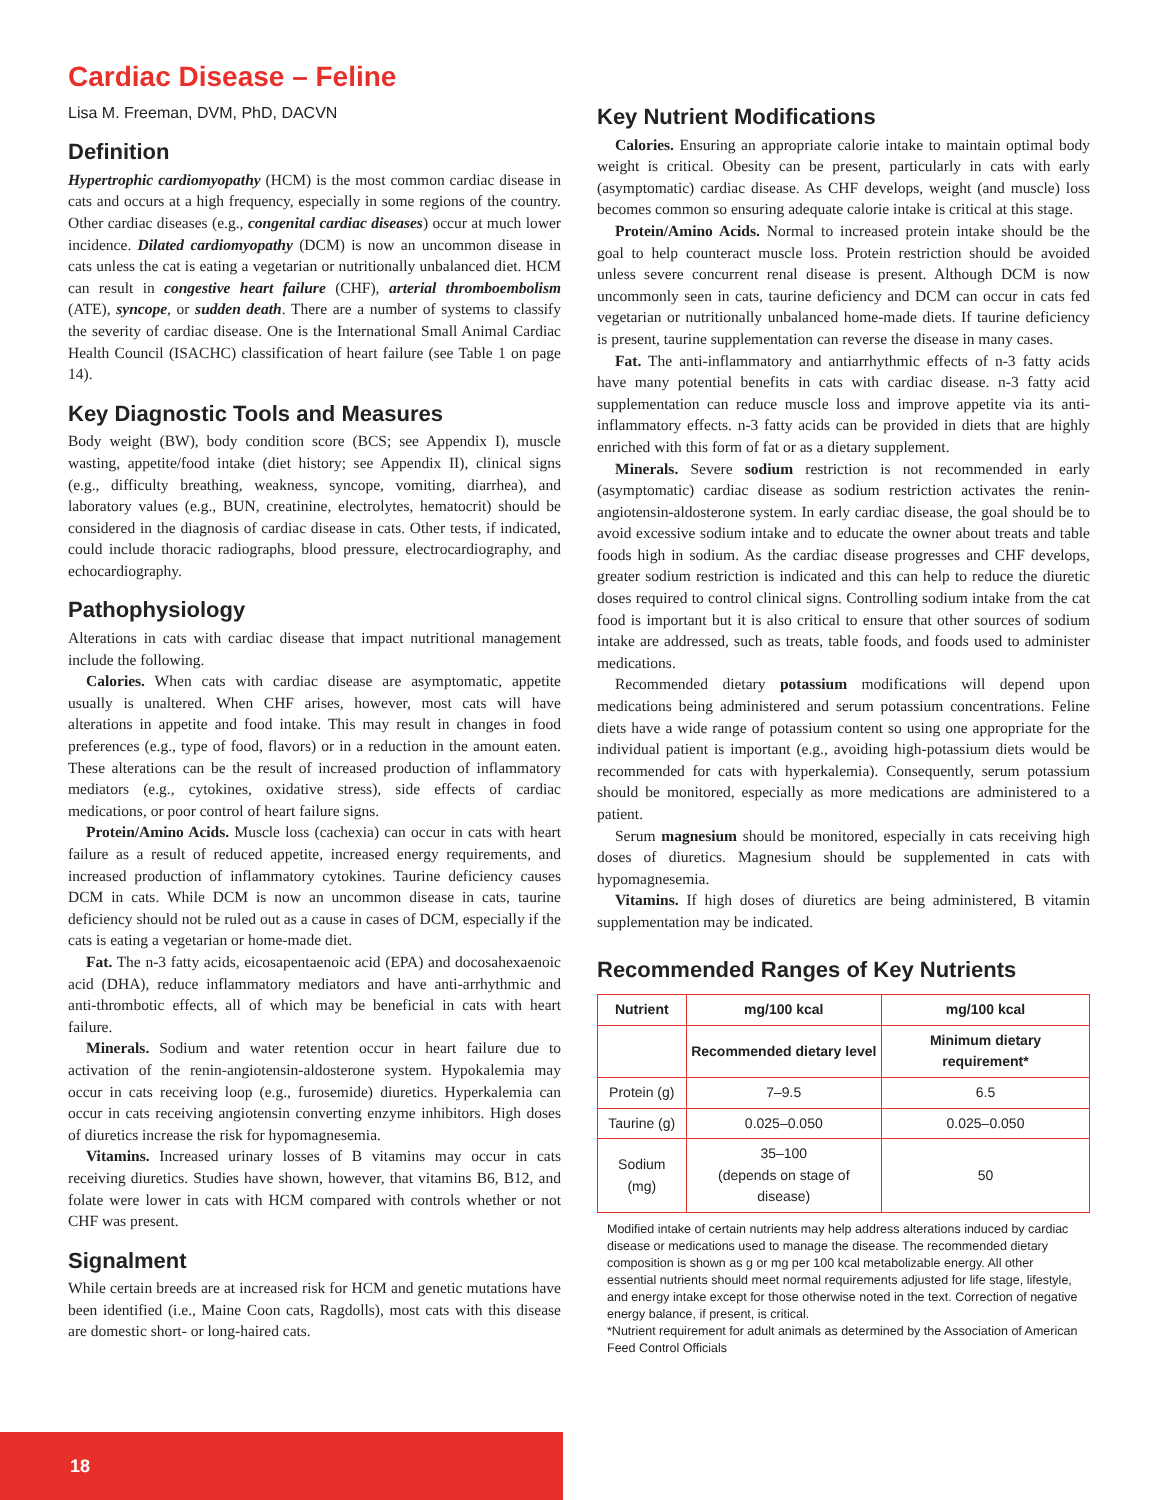Cardiac Disease – Feline
Lisa M. Freeman, DVM, PhD, DACVN
Definition
Hypertrophic cardiomyopathy (HCM) is the most common cardiac disease in cats and occurs at a high frequency, especially in some regions of the country. Other cardiac diseases (e.g., congenital cardiac diseases) occur at much lower incidence. Dilated cardiomyopathy (DCM) is now an uncommon disease in cats unless the cat is eating a vegetarian or nutritionally unbalanced diet. HCM can result in congestive heart failure (CHF), arterial thromboembolism (ATE), syncope, or sudden death. There are a number of systems to classify the severity of cardiac disease. One is the International Small Animal Cardiac Health Council (ISACHC) classification of heart failure (see Table 1 on page 14).
Key Diagnostic Tools and Measures
Body weight (BW), body condition score (BCS; see Appendix I), muscle wasting, appetite/food intake (diet history; see Appendix II), clinical signs (e.g., difficulty breathing, weakness, syncope, vomiting, diarrhea), and laboratory values (e.g., BUN, creatinine, electrolytes, hematocrit) should be considered in the diagnosis of cardiac disease in cats. Other tests, if indicated, could include thoracic radiographs, blood pressure, electrocardiography, and echocardiography.
Pathophysiology
Alterations in cats with cardiac disease that impact nutritional management include the following.
Calories. When cats with cardiac disease are asymptomatic, appetite usually is unaltered. When CHF arises, however, most cats will have alterations in appetite and food intake. This may result in changes in food preferences (e.g., type of food, flavors) or in a reduction in the amount eaten. These alterations can be the result of increased production of inflammatory mediators (e.g., cytokines, oxidative stress), side effects of cardiac medications, or poor control of heart failure signs.
Protein/Amino Acids. Muscle loss (cachexia) can occur in cats with heart failure as a result of reduced appetite, increased energy requirements, and increased production of inflammatory cytokines. Taurine deficiency causes DCM in cats. While DCM is now an uncommon disease in cats, taurine deficiency should not be ruled out as a cause in cases of DCM, especially if the cats is eating a vegetarian or home-made diet.
Fat. The n-3 fatty acids, eicosapentaenoic acid (EPA) and docosahexaenoic acid (DHA), reduce inflammatory mediators and have anti-arrhythmic and anti-thrombotic effects, all of which may be beneficial in cats with heart failure.
Minerals. Sodium and water retention occur in heart failure due to activation of the renin-angiotensin-aldosterone system. Hypokalemia may occur in cats receiving loop (e.g., furosemide) diuretics. Hyperkalemia can occur in cats receiving angiotensin converting enzyme inhibitors. High doses of diuretics increase the risk for hypomagnesemia.
Vitamins. Increased urinary losses of B vitamins may occur in cats receiving diuretics. Studies have shown, however, that vitamins B6, B12, and folate were lower in cats with HCM compared with controls whether or not CHF was present.
Signalment
While certain breeds are at increased risk for HCM and genetic mutations have been identified (i.e., Maine Coon cats, Ragdolls), most cats with this disease are domestic short- or long-haired cats.
Key Nutrient Modifications
Calories. Ensuring an appropriate calorie intake to maintain optimal body weight is critical. Obesity can be present, particularly in cats with early (asymptomatic) cardiac disease. As CHF develops, weight (and muscle) loss becomes common so ensuring adequate calorie intake is critical at this stage.
Protein/Amino Acids. Normal to increased protein intake should be the goal to help counteract muscle loss. Protein restriction should be avoided unless severe concurrent renal disease is present. Although DCM is now uncommonly seen in cats, taurine deficiency and DCM can occur in cats fed vegetarian or nutritionally unbalanced home-made diets. If taurine deficiency is present, taurine supplementation can reverse the disease in many cases.
Fat. The anti-inflammatory and antiarrhythmic effects of n-3 fatty acids have many potential benefits in cats with cardiac disease. n-3 fatty acid supplementation can reduce muscle loss and improve appetite via its anti-inflammatory effects. n-3 fatty acids can be provided in diets that are highly enriched with this form of fat or as a dietary supplement.
Minerals. Severe sodium restriction is not recommended in early (asymptomatic) cardiac disease as sodium restriction activates the renin-angiotensin-aldosterone system. In early cardiac disease, the goal should be to avoid excessive sodium intake and to educate the owner about treats and table foods high in sodium. As the cardiac disease progresses and CHF develops, greater sodium restriction is indicated and this can help to reduce the diuretic doses required to control clinical signs. Controlling sodium intake from the cat food is important but it is also critical to ensure that other sources of sodium intake are addressed, such as treats, table foods, and foods used to administer medications.
Recommended dietary potassium modifications will depend upon medications being administered and serum potassium concentrations. Feline diets have a wide range of potassium content so using one appropriate for the individual patient is important (e.g., avoiding high-potassium diets would be recommended for cats with hyperkalemia). Consequently, serum potassium should be monitored, especially as more medications are administered to a patient.
Serum magnesium should be monitored, especially in cats receiving high doses of diuretics. Magnesium should be supplemented in cats with hypomagnesemia.
Vitamins. If high doses of diuretics are being administered, B vitamin supplementation may be indicated.
Recommended Ranges of Key Nutrients
| Nutrient | mg/100 kcal | mg/100 kcal |
| --- | --- | --- |
| | Recommended dietary level | Minimum dietary requirement* |
| Protein (g) | 7–9.5 | 6.5 |
| Taurine (g) | 0.025–0.050 | 0.025–0.050 |
| Sodium (mg) | 35–100 (depends on stage of disease) | 50 |
Modified intake of certain nutrients may help address alterations induced by cardiac disease or medications used to manage the disease. The recommended dietary composition is shown as g or mg per 100 kcal metabolizable energy. All other essential nutrients should meet normal requirements adjusted for life stage, lifestyle, and energy intake except for those otherwise noted in the text. Correction of negative energy balance, if present, is critical.
*Nutrient requirement for adult animals as determined by the Association of American Feed Control Officials
18